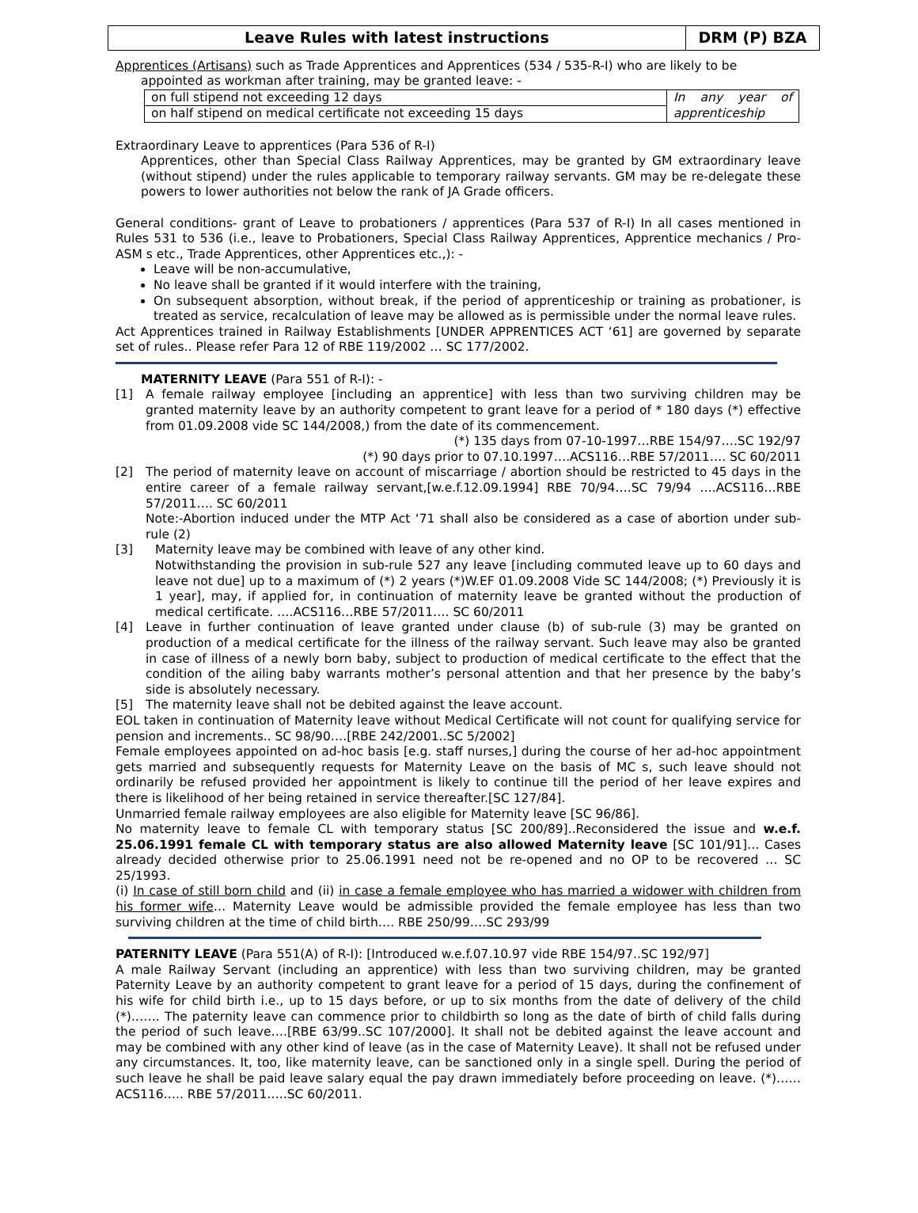Leave Rules with latest instructions
DRM (P) BZA
Apprentices (Artisans) such as Trade Apprentices and Apprentices (534 / 535-R-I) who are likely to be
appointed as workman after training, may be granted leave: -
| on full stipend not exceeding 12 days | In any year of apprenticeship |
| on half stipend on medical certificate not exceeding 15 days | |
Extraordinary Leave to apprentices (Para 536 of R-I)
Apprentices, other than Special Class Railway Apprentices, may be granted by GM extraordinary leave (without stipend) under the rules applicable to temporary railway servants. GM may be re-delegate these powers to lower authorities not below the rank of JA Grade officers.
General conditions- grant of Leave to probationers / apprentices (Para 537 of R-I) In all cases mentioned in Rules 531 to 536 (i.e., leave to Probationers, Special Class Railway Apprentices, Apprentice mechanics / Pro-ASM s etc., Trade Apprentices, other Apprentices etc.,): -
Leave will be non-accumulative,
No leave shall be granted if it would interfere with the training,
On subsequent absorption, without break, if the period of apprenticeship or training as probationer, is treated as service, recalculation of leave may be allowed as is permissible under the normal leave rules.
Act Apprentices trained in Railway Establishments [UNDER APPRENTICES ACT ‘61] are governed by separate set of rules.. Please refer Para 12 of RBE 119/2002 … SC 177/2002.
MATERNITY LEAVE (Para 551 of R-I): -
[1] A female railway employee [including an apprentice] with less than two surviving children may be granted maternity leave by an authority competent to grant leave for a period of * 180 days (*) effective from 01.09.2008 vide SC 144/2008,) from the date of its commencement.
(*) 135 days from 07-10-1997…RBE 154/97….SC 192/97
(*) 90 days prior to 07.10.1997….ACS116…RBE 57/2011…. SC 60/2011
[2] The period of maternity leave on account of miscarriage / abortion should be restricted to 45 days in the entire career of a female railway servant,[w.e.f.12.09.1994] RBE 70/94….SC 79/94 ….ACS116…RBE 57/2011…. SC 60/2011
Note:-Abortion induced under the MTP Act ‘71 shall also be considered as a case of abortion under sub-rule (2)
[3] Maternity leave may be combined with leave of any other kind.
Notwithstanding the provision in sub-rule 527 any leave [including commuted leave up to 60 days and leave not due] up to a maximum of (*) 2 years (*)W.EF 01.09.2008 Vide SC 144/2008; (*) Previously it is 1 year], may, if applied for, in continuation of maternity leave be granted without the production of medical certificate. ….ACS116…RBE 57/2011…. SC 60/2011
[4] Leave in further continuation of leave granted under clause (b) of sub-rule (3) may be granted on production of a medical certificate for the illness of the railway servant. Such leave may also be granted in case of illness of a newly born baby, subject to production of medical certificate to the effect that the condition of the ailing baby warrants mother’s personal attention and that her presence by the baby’s side is absolutely necessary.
[5] The maternity leave shall not be debited against the leave account.
EOL taken in continuation of Maternity leave without Medical Certificate will not count for qualifying service for pension and increments.. SC 98/90….[RBE 242/2001..SC 5/2002]
Female employees appointed on ad-hoc basis [e.g. staff nurses,] during the course of her ad-hoc appointment gets married and subsequently requests for Maternity Leave on the basis of MC s, such leave should not ordinarily be refused provided her appointment is likely to continue till the period of her leave expires and there is likelihood of her being retained in service thereafter.[SC 127/84].
Unmarried female railway employees are also eligible for Maternity leave [SC 96/86].
No maternity leave to female CL with temporary status [SC 200/89]..Reconsidered the issue and w.e.f. 25.06.1991 female CL with temporary status are also allowed Maternity leave [SC 101/91]… Cases already decided otherwise prior to 25.06.1991 need not be re-opened and no OP to be recovered … SC 25/1993.
(i) In case of still born child and (ii) in case a female employee who has married a widower with children from his former wife… Maternity Leave would be admissible provided the female employee has less than two surviving children at the time of child birth…. RBE 250/99….SC 293/99
PATERNITY LEAVE (Para 551(A) of R-I): [Introduced w.e.f.07.10.97 vide RBE 154/97..SC 192/97]
A male Railway Servant (including an apprentice) with less than two surviving children, may be granted Paternity Leave by an authority competent to grant leave for a period of 15 days, during the confinement of his wife for child birth i.e., up to 15 days before, or up to six months from the date of delivery of the child (*)……. The paternity leave can commence prior to childbirth so long as the date of birth of child falls during the period of such leave….[RBE 63/99..SC 107/2000]. It shall not be debited against the leave account and may be combined with any other kind of leave (as in the case of Maternity Leave). It shall not be refused under any circumstances. It, too, like maternity leave, can be sanctioned only in a single spell. During the period of such leave he shall be paid leave salary equal the pay drawn immediately before proceeding on leave. (*)……ACS116….. RBE 57/2011…..SC 60/2011.